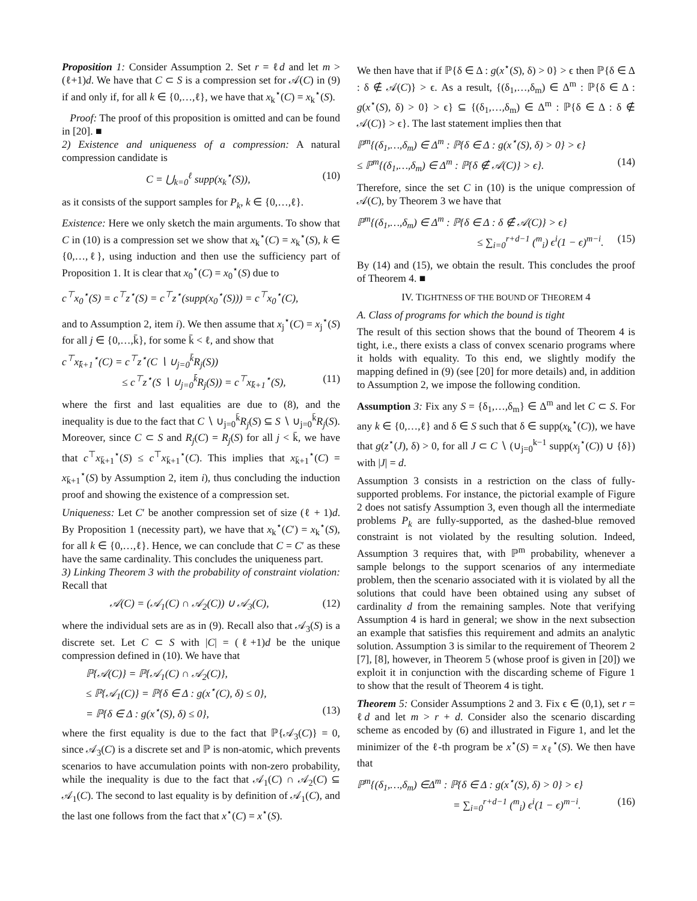Proposition 1: Consider Assumption 2. Set r = ℓd and let m > (ℓ+1)d. We have that C ⊂ S is a compression set for 𝒜(C) in (9) if and only if, for all k ∈ {0,…,ℓ}, we have that x<sub>k</sub><sup>⋆</sup>(C) = x<sub>k</sub><sup>⋆</sup>(S).
Proof: The proof of this proposition is omitted and can be found in [20]. ■
2) Existence and uniqueness of a compression: A natural compression candidate is
C = ⋃<sub>k=0</sub><sup>ℓ</sup> supp(x<sub>k</sub><sup>⋆</sup>(S)), (10)
as it consists of the support samples for P<sub>k</sub>, k ∈ {0,…,ℓ}.
Existence: Here we only sketch the main arguments. To show that C in (10) is a compression set we show that x<sub>k</sub><sup>⋆</sup>(C) = x<sub>k</sub><sup>⋆</sup>(S), k ∈ {0,…,ℓ}, using induction and then use the sufficiency part of Proposition 1. It is clear that x<sub>0</sub><sup>⋆</sup>(C) = x<sub>0</sub><sup>⋆</sup>(S) due to
c<sup>⊤</sup>x<sub>0</sub><sup>⋆</sup>(S) = c<sup>⊤</sup>z<sup>⋆</sup>(S) = c<sup>⊤</sup>z<sup>⋆</sup>(supp(x<sub>0</sub><sup>⋆</sup>(S))) = c<sup>⊤</sup>x<sub>0</sub><sup>⋆</sup>(C),
and to Assumption 2, item i). We then assume that x<sub>j</sub><sup>⋆</sup>(C) = x<sub>j</sub><sup>⋆</sup>(S) for all j ∈ {0,…,k̄}, for some k̄ < ℓ, and show that
c<sup>⊤</sup>x<sub>k̄+1</sub><sup>⋆</sup>(C) = c<sup>⊤</sup>z<sup>⋆</sup>(C ∖ ∪<sub>j=0</sub><sup>k̄</sup>R<sub>j</sub>(S))
≤ c<sup>⊤</sup>z<sup>⋆</sup>(S ∖ ∪<sub>j=0</sub><sup>k̄</sup>R<sub>j</sub>(S)) = c<sup>⊤</sup>x<sub>k̄+1</sub><sup>⋆</sup>(S), (11)
where the first and last equalities are due to (8), and the inequality is due to the fact that C ∖ ∪<sub>j=0</sub><sup>k̄</sup>R<sub>j</sub>(S) ⊆ S ∖ ∪<sub>j=0</sub><sup>k̄</sup>R<sub>j</sub>(S). Moreover, since C ⊂ S and R<sub>j</sub>(C) = R<sub>j</sub>(S) for all j < k̄, we have that c<sup>⊤</sup>x<sub>k̄+1</sub><sup>⋆</sup>(S) ≤ c<sup>⊤</sup>x<sub>k̄+1</sub><sup>⋆</sup>(C). This implies that x<sub>k̄+1</sub><sup>⋆</sup>(C) = x<sub>k̄+1</sub><sup>⋆</sup>(S) by Assumption 2, item i), thus concluding the induction proof and showing the existence of a compression set.
Uniqueness: Let C′ be another compression set of size (ℓ + 1)d. By Proposition 1 (necessity part), we have that x<sub>k</sub><sup>⋆</sup>(C′) = x<sub>k</sub><sup>⋆</sup>(S), for all k ∈ {0,…,ℓ}. Hence, we can conclude that C = C′ as these have the same cardinality. This concludes the uniqueness part.
3) Linking Theorem 3 with the probability of constraint violation: Recall that
𝒜(C) = (𝒜<sub>1</sub>(C) ∩ 𝒜<sub>2</sub>(C)) ∪ 𝒜<sub>3</sub>(C), (12)
where the individual sets are as in (9). Recall also that 𝒜<sub>3</sub>(S) is a discrete set. Let C ⊂ S with |C| = (ℓ+1)d be the unique compression defined in (10). We have that
ℙ{𝒜(C)} = ℙ{𝒜<sub>1</sub>(C) ∩ 𝒜<sub>2</sub>(C)},
≤ ℙ{𝒜<sub>1</sub>(C)} = ℙ{δ ∈ Δ : g(x<sup>⋆</sup>(C), δ) ≤ 0},
= ℙ{δ ∈ Δ : g(x<sup>⋆</sup>(S), δ) ≤ 0}, (13)
where the first equality is due to the fact that ℙ{𝒜<sub>3</sub>(C)} = 0, since 𝒜<sub>3</sub>(C) is a discrete set and ℙ is non-atomic, which prevents scenarios to have accumulation points with non-zero probability, while the inequality is due to the fact that 𝒜<sub>1</sub>(C) ∩ 𝒜<sub>2</sub>(C) ⊆ 𝒜<sub>1</sub>(C). The second to last equality is by definition of 𝒜<sub>1</sub>(C), and the last one follows from the fact that x<sup>⋆</sup>(C) = x<sup>⋆</sup>(S).
We then have that if ℙ{δ ∈ Δ : g(x<sup>⋆</sup>(S), δ) > 0} > ϵ then ℙ{δ ∈ Δ : δ ∉ 𝒜(C)} > ϵ. As a result, {(δ<sub>1</sub>,…,δ<sub>m</sub>) ∈ Δ<sup>m</sup> : ℙ{δ ∈ Δ : g(x<sup>⋆</sup>(S), δ) > 0} > ϵ} ⊆ {(δ<sub>1</sub>,…,δ<sub>m</sub>) ∈ Δ<sup>m</sup> : ℙ{δ ∈ Δ : δ ∉ 𝒜(C)} > ϵ}. The last statement implies then that
ℙ<sup>m</sup>{(δ<sub>1</sub>,…,δ<sub>m</sub>) ∈ Δ<sup>m</sup> : ℙ{δ ∈ Δ : g(x<sup>⋆</sup>(S), δ) > 0} > ϵ}
≤ ℙ<sup>m</sup>{(δ<sub>1</sub>,…,δ<sub>m</sub>) ∈ Δ<sup>m</sup> : ℙ{δ ∉ 𝒜(C)} > ϵ}. (14)
Therefore, since the set C in (10) is the unique compression of 𝒜(C), by Theorem 3 we have that
ℙ<sup>m</sup>{(δ<sub>1</sub>,…,δ<sub>m</sub>) ∈ Δ<sup>m</sup> : ℙ{δ ∈ Δ : δ ∉ 𝒜(C)} > ϵ}
≤ ∑<sub>i=0</sub><sup>r+d−1</sup> (<sup>m</sup><sub>i</sub>) ϵ<sup>i</sup>(1 − ϵ)<sup>m−i</sup>. (15)
By (14) and (15), we obtain the result. This concludes the proof of Theorem 4. ■
IV. TIGHTNESS OF THE BOUND OF THEOREM 4
A. Class of programs for which the bound is tight
The result of this section shows that the bound of Theorem 4 is tight, i.e., there exists a class of convex scenario programs where it holds with equality. To this end, we slightly modify the mapping defined in (9) (see [20] for more details) and, in addition to Assumption 2, we impose the following condition.
Assumption 3: Fix any S = {δ<sub>1</sub>,…,δ<sub>m</sub>} ∈ Δ<sup>m</sup> and let C ⊂ S. For any k ∈ {0,…,ℓ} and δ ∈ S such that δ ∈ supp(x<sub>k</sub><sup>⋆</sup>(C)), we have that g(z<sup>⋆</sup>(J), δ) > 0, for all J ⊂ C ∖ (∪<sub>j=0</sub><sup>k−1</sup> supp(x<sub>j</sub><sup>⋆</sup>(C)) ∪ {δ}) with |J| = d.
Assumption 3 consists in a restriction on the class of fully-supported problems. For instance, the pictorial example of Figure 2 does not satisfy Assumption 3, even though all the intermediate problems P<sub>k</sub> are fully-supported, as the dashed-blue removed constraint is not violated by the resulting solution. Indeed, Assumption 3 requires that, with ℙ<sup>m</sup> probability, whenever a sample belongs to the support scenarios of any intermediate problem, then the scenario associated with it is violated by all the solutions that could have been obtained using any subset of cardinality d from the remaining samples. Note that verifying Assumption 4 is hard in general; we show in the next subsection an example that satisfies this requirement and admits an analytic solution. Assumption 3 is similar to the requirement of Theorem 2 [7], [8], however, in Theorem 5 (whose proof is given in [20]) we exploit it in conjunction with the discarding scheme of Figure 1 to show that the result of Theorem 4 is tight.
Theorem 5: Consider Assumptions 2 and 3. Fix ϵ ∈ (0,1), set r = ℓd and let m > r + d. Consider also the scenario discarding scheme as encoded by (6) and illustrated in Figure 1, and let the minimizer of the ℓ-th program be x<sup>⋆</sup>(S) = x<sub>ℓ</sub><sup>⋆</sup>(S). We then have that
ℙ<sup>m</sup>{(δ<sub>1</sub>,…,δ<sub>m</sub>) ∈Δ<sup>m</sup> : ℙ{δ ∈ Δ : g(x<sup>⋆</sup>(S), δ) > 0} > ϵ}
= ∑<sub>i=0</sub><sup>r+d−1</sup> (<sup>m</sup><sub>i</sub>) ϵ<sup>i</sup>(1 − ϵ)<sup>m−i</sup>. (16)